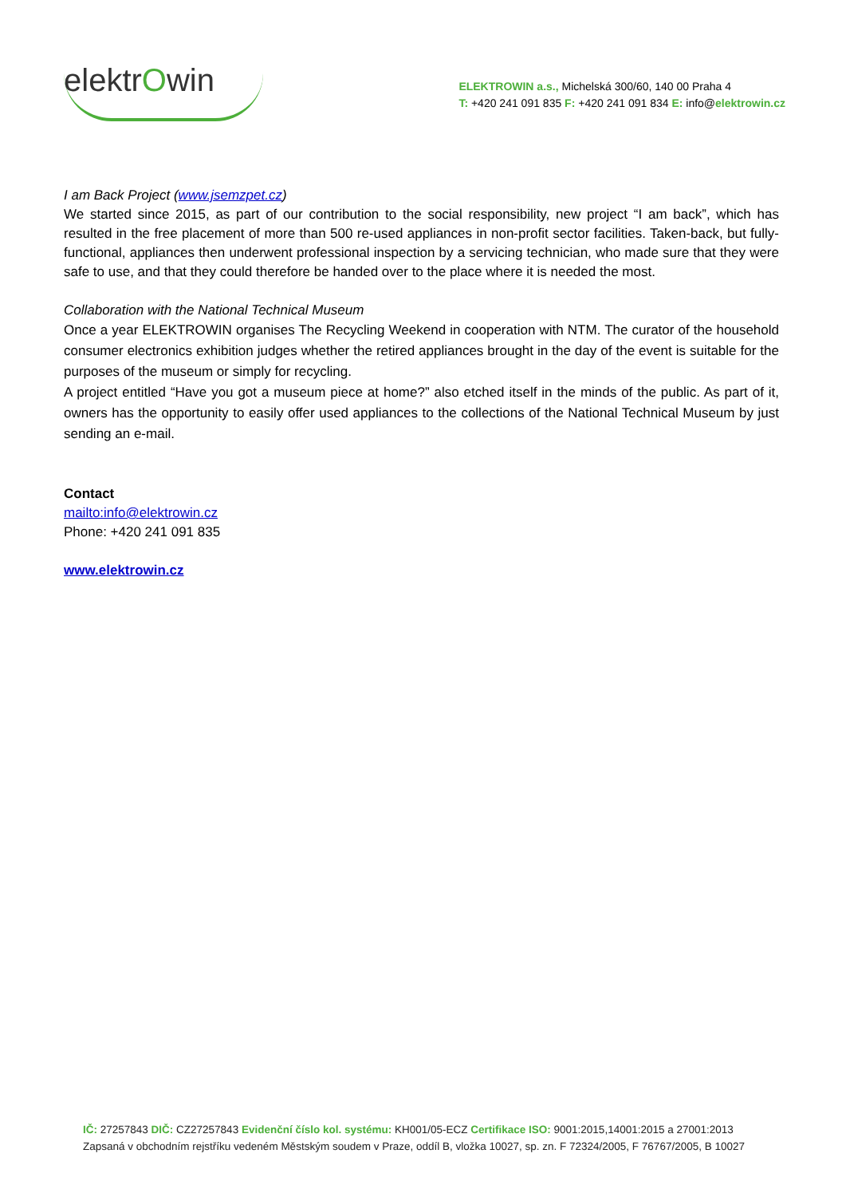elektrOwin
ELEKTROWIN a.s., Michelská 300/60, 140 00 Praha 4
T: +420 241 091 835 F: +420 241 091 834 E: info@elektrowin.cz
I am Back Project (www.jsemzpet.cz)
We started since 2015, as part of our contribution to the social responsibility, new project “I am back”, which has resulted in the free placement of more than 500 re-used appliances in non-profit sector facilities. Taken-back, but fully-functional, appliances then underwent professional inspection by a servicing technician, who made sure that they were safe to use, and that they could therefore be handed over to the place where it is needed the most.
Collaboration with the National Technical Museum
Once a year ELEKTROWIN organises The Recycling Weekend in cooperation with NTM. The curator of the household consumer electronics exhibition judges whether the retired appliances brought in the day of the event is suitable for the purposes of the museum or simply for recycling.
A project entitled “Have you got a museum piece at home?” also etched itself in the minds of the public. As part of it, owners has the opportunity to easily offer used appliances to the collections of the National Technical Museum by just sending an e-mail.
Contact
mailto:info@elektrowin.cz
Phone: +420 241 091 835
www.elektrowin.cz
IČ: 27257843 DIČ: CZ27257843 Evidenční číslo kol. systému: KH001/05-ECZ Certifikace ISO: 9001:2015,14001:2015 a 27001:2013
Zapsaná v obchodním rejstříku vedeném Městským soudem v Praze, oddíl B, vložka 10027, sp. zn. F 72324/2005, F 76767/2005, B 10027